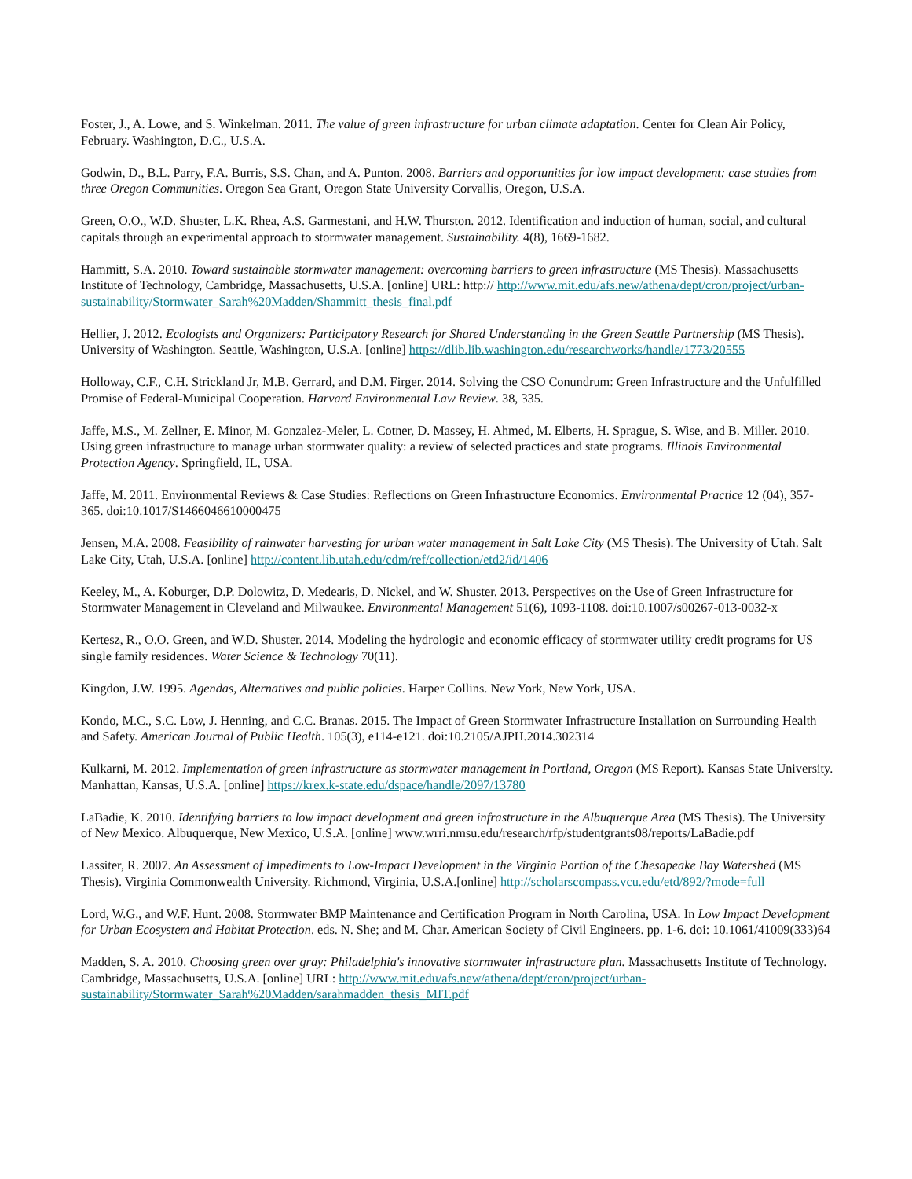Foster, J., A. Lowe, and S. Winkelman. 2011. The value of green infrastructure for urban climate adaptation. Center for Clean Air Policy, February. Washington, D.C., U.S.A.
Godwin, D., B.L. Parry, F.A. Burris, S.S. Chan, and A. Punton. 2008. Barriers and opportunities for low impact development: case studies from three Oregon Communities. Oregon Sea Grant, Oregon State University Corvallis, Oregon, U.S.A.
Green, O.O., W.D. Shuster, L.K. Rhea, A.S. Garmestani, and H.W. Thurston. 2012. Identification and induction of human, social, and cultural capitals through an experimental approach to stormwater management. Sustainability. 4(8), 1669-1682.
Hammitt, S.A. 2010. Toward sustainable stormwater management: overcoming barriers to green infrastructure (MS Thesis). Massachusetts Institute of Technology, Cambridge, Massachusetts, U.S.A. [online] URL: http:// http://www.mit.edu/afs.new/athena/dept/cron/project/urban-sustainability/Stormwater_Sarah%20Madden/Shammitt_thesis_final.pdf
Hellier, J. 2012. Ecologists and Organizers: Participatory Research for Shared Understanding in the Green Seattle Partnership (MS Thesis). University of Washington. Seattle, Washington, U.S.A. [online] https://dlib.lib.washington.edu/researchworks/handle/1773/20555
Holloway, C.F., C.H. Strickland Jr, M.B. Gerrard, and D.M. Firger. 2014. Solving the CSO Conundrum: Green Infrastructure and the Unfulfilled Promise of Federal-Municipal Cooperation. Harvard Environmental Law Review. 38, 335.
Jaffe, M.S., M. Zellner, E. Minor, M. Gonzalez-Meler, L. Cotner, D. Massey, H. Ahmed, M. Elberts, H. Sprague, S. Wise, and B. Miller. 2010. Using green infrastructure to manage urban stormwater quality: a review of selected practices and state programs. Illinois Environmental Protection Agency. Springfield, IL, USA.
Jaffe, M. 2011. Environmental Reviews & Case Studies: Reflections on Green Infrastructure Economics. Environmental Practice 12 (04), 357-365. doi:10.1017/S1466046610000475
Jensen, M.A. 2008. Feasibility of rainwater harvesting for urban water management in Salt Lake City (MS Thesis). The University of Utah. Salt Lake City, Utah, U.S.A. [online] http://content.lib.utah.edu/cdm/ref/collection/etd2/id/1406
Keeley, M., A. Koburger, D.P. Dolowitz, D. Medearis, D. Nickel, and W. Shuster. 2013. Perspectives on the Use of Green Infrastructure for Stormwater Management in Cleveland and Milwaukee. Environmental Management 51(6), 1093-1108. doi:10.1007/s00267-013-0032-x
Kertesz, R., O.O. Green, and W.D. Shuster. 2014. Modeling the hydrologic and economic efficacy of stormwater utility credit programs for US single family residences. Water Science & Technology 70(11).
Kingdon, J.W. 1995. Agendas, Alternatives and public policies. Harper Collins. New York, New York, USA.
Kondo, M.C., S.C. Low, J. Henning, and C.C. Branas. 2015. The Impact of Green Stormwater Infrastructure Installation on Surrounding Health and Safety. American Journal of Public Health. 105(3), e114-e121. doi:10.2105/AJPH.2014.302314
Kulkarni, M. 2012. Implementation of green infrastructure as stormwater management in Portland, Oregon (MS Report). Kansas State University. Manhattan, Kansas, U.S.A. [online] https://krex.k-state.edu/dspace/handle/2097/13780
LaBadie, K. 2010. Identifying barriers to low impact development and green infrastructure in the Albuquerque Area (MS Thesis). The University of New Mexico. Albuquerque, New Mexico, U.S.A. [online] www.wrri.nmsu.edu/research/rfp/studentgrants08/reports/LaBadie.pdf
Lassiter, R. 2007. An Assessment of Impediments to Low-Impact Development in the Virginia Portion of the Chesapeake Bay Watershed (MS Thesis). Virginia Commonwealth University. Richmond, Virginia, U.S.A.[online] http://scholarscompass.vcu.edu/etd/892/?mode=full
Lord, W.G., and W.F. Hunt. 2008. Stormwater BMP Maintenance and Certification Program in North Carolina, USA. In Low Impact Development for Urban Ecosystem and Habitat Protection. eds. N. She; and M. Char. American Society of Civil Engineers. pp. 1-6. doi: 10.1061/41009(333)64
Madden, S. A. 2010. Choosing green over gray: Philadelphia's innovative stormwater infrastructure plan. Massachusetts Institute of Technology. Cambridge, Massachusetts, U.S.A. [online] URL: http://www.mit.edu/afs.new/athena/dept/cron/project/urban-sustainability/Stormwater_Sarah%20Madden/sarahmadden_thesis_MIT.pdf